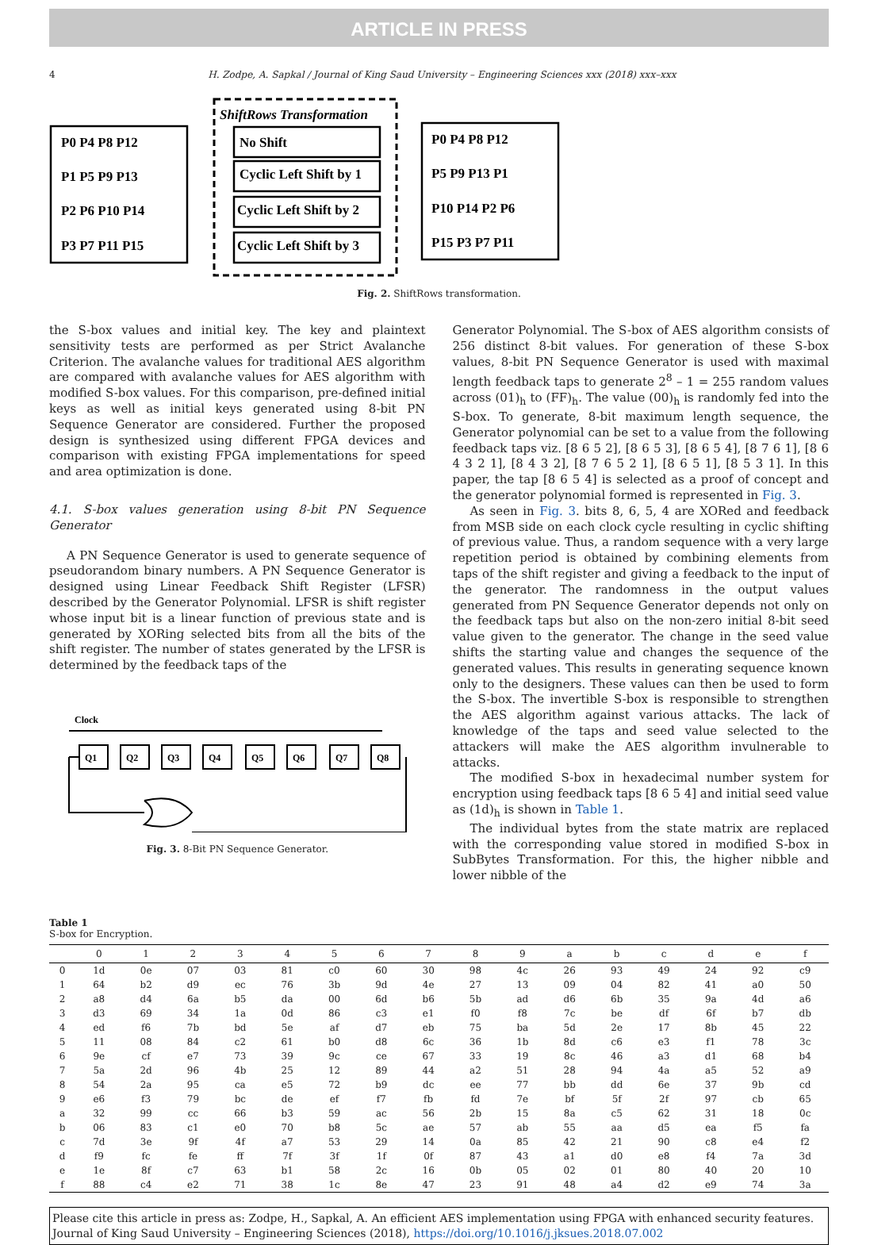ARTICLE IN PRESS
4 H. Zodpe, A. Sapkal / Journal of King Saud University – Engineering Sciences xxx (2018) xxx–xxx
ShiftRows Transformation
No Shift
Cyclic Left Shift by 1
Cyclic Left Shift by 2
Cyclic Left Shift by 3
P0 P4 P8 P12
P1 P5 P9 P13
P2 P6 P10 P14
P3 P7 P11 P15
P0 P4 P8 P12
P5 P9 P13 P1
P10 P14 P2 P6
P15 P3 P7 P11
Fig. 2. ShiftRows transformation.
the S-box values and initial key. The key and plaintext sensitivity tests are performed as per Strict Avalanche Criterion. The avalanche values for traditional AES algorithm are compared with avalanche values for AES algorithm with modified S-box values. For this comparison, pre-defined initial keys as well as initial keys generated using 8-bit PN Sequence Generator are considered. Further the proposed design is synthesized using different FPGA devices and comparison with existing FPGA implementations for speed and area optimization is done.
4.1. S-box values generation using 8-bit PN Sequence Generator
A PN Sequence Generator is used to generate sequence of pseudorandom binary numbers. A PN Sequence Generator is designed using Linear Feedback Shift Register (LFSR) described by the Generator Polynomial. LFSR is shift register whose input bit is a linear function of previous state and is generated by XORing selected bits from all the bits of the shift register. The number of states generated by the LFSR is determined by the feedback taps of the
Clock
Q1
Q2
Q3
Q4
Q5
Q6
Q7
Q8
Fig. 3. 8-Bit PN Sequence Generator.
Generator Polynomial. The S-box of AES algorithm consists of 256 distinct 8-bit values. For generation of these S-box values, 8-bit PN Sequence Generator is used with maximal length feedback taps to generate 2<sup>8</sup> – 1 = 255 random values across (01)<sub>h</sub> to (FF)<sub>h</sub>. The value (00)<sub>h</sub> is randomly fed into the S-box. To generate, 8-bit maximum length sequence, the Generator polynomial can be set to a value from the following feedback taps viz. [8 6 5 2], [8 6 5 3], [8 6 5 4], [8 7 6 1], [8 6 4 3 2 1], [8 4 3 2], [8 7 6 5 2 1], [8 6 5 1], [8 5 3 1]. In this paper, the tap [8 6 5 4] is selected as a proof of concept and the generator polynomial formed is represented in Fig. 3.
As seen in Fig. 3. bits 8, 6, 5, 4 are XORed and feedback from MSB side on each clock cycle resulting in cyclic shifting of previous value. Thus, a random sequence with a very large repetition period is obtained by combining elements from taps of the shift register and giving a feedback to the input of the generator. The randomness in the output values generated from PN Sequence Generator depends not only on the feedback taps but also on the non-zero initial 8-bit seed value given to the generator. The change in the seed value shifts the starting value and changes the sequence of the generated values. This results in generating sequence known only to the designers. These values can then be used to form the S-box. The invertible S-box is responsible to strengthen the AES algorithm against various attacks. The lack of knowledge of the taps and seed value selected to the attackers will make the AES algorithm invulnerable to attacks.
The modified S-box in hexadecimal number system for encryption using feedback taps [8 6 5 4] and initial seed value as (1d)<sub>h</sub> is shown in Table 1.
The individual bytes from the state matrix are replaced with the corresponding value stored in modified S-box in SubBytes Transformation. For this, the higher nibble and lower nibble of the
Table 1
S-box for Encryption.
| | 0 | 1 | 2 | 3 | 4 | 5 | 6 | 7 | 8 | 9 | a | b | c | d | e | f |
| --- | --- | --- | --- | --- | --- | --- | --- | --- | --- | --- | --- | --- | --- | --- | --- | --- |
| 0 | 1d | 0e | 07 | 03 | 81 | c0 | 60 | 30 | 98 | 4c | 26 | 93 | 49 | 24 | 92 | c9 |
| 1 | 64 | b2 | d9 | ec | 76 | 3b | 9d | 4e | 27 | 13 | 09 | 04 | 82 | 41 | a0 | 50 |
| 2 | a8 | d4 | 6a | b5 | da | 00 | 6d | b6 | 5b | ad | d6 | 6b | 35 | 9a | 4d | a6 |
| 3 | d3 | 69 | 34 | 1a | 0d | 86 | c3 | e1 | f0 | f8 | 7c | be | df | 6f | b7 | db |
| 4 | ed | f6 | 7b | bd | 5e | af | d7 | eb | 75 | ba | 5d | 2e | 17 | 8b | 45 | 22 |
| 5 | 11 | 08 | 84 | c2 | 61 | b0 | d8 | 6c | 36 | 1b | 8d | c6 | e3 | f1 | 78 | 3c |
| 6 | 9e | cf | e7 | 73 | 39 | 9c | ce | 67 | 33 | 19 | 8c | 46 | a3 | d1 | 68 | b4 |
| 7 | 5a | 2d | 96 | 4b | 25 | 12 | 89 | 44 | a2 | 51 | 28 | 94 | 4a | a5 | 52 | a9 |
| 8 | 54 | 2a | 95 | ca | e5 | 72 | b9 | dc | ee | 77 | bb | dd | 6e | 37 | 9b | cd |
| 9 | e6 | f3 | 79 | bc | de | ef | f7 | fb | fd | 7e | bf | 5f | 2f | 97 | cb | 65 |
| a | 32 | 99 | cc | 66 | b3 | 59 | ac | 56 | 2b | 15 | 8a | c5 | 62 | 31 | 18 | 0c |
| b | 06 | 83 | c1 | e0 | 70 | b8 | 5c | ae | 57 | ab | 55 | aa | d5 | ea | f5 | fa |
| c | 7d | 3e | 9f | 4f | a7 | 53 | 29 | 14 | 0a | 85 | 42 | 21 | 90 | c8 | e4 | f2 |
| d | f9 | fc | fe | ff | 7f | 3f | 1f | 0f | 87 | 43 | a1 | d0 | e8 | f4 | 7a | 3d |
| e | 1e | 8f | c7 | 63 | b1 | 58 | 2c | 16 | 0b | 05 | 02 | 01 | 80 | 40 | 20 | 10 |
| f | 88 | c4 | e2 | 71 | 38 | 1c | 8e | 47 | 23 | 91 | 48 | a4 | d2 | e9 | 74 | 3a |
Please cite this article in press as: Zodpe, H., Sapkal, A. An efficient AES implementation using FPGA with enhanced security features. Journal of King Saud University – Engineering Sciences (2018), https://doi.org/10.1016/j.jksues.2018.07.002